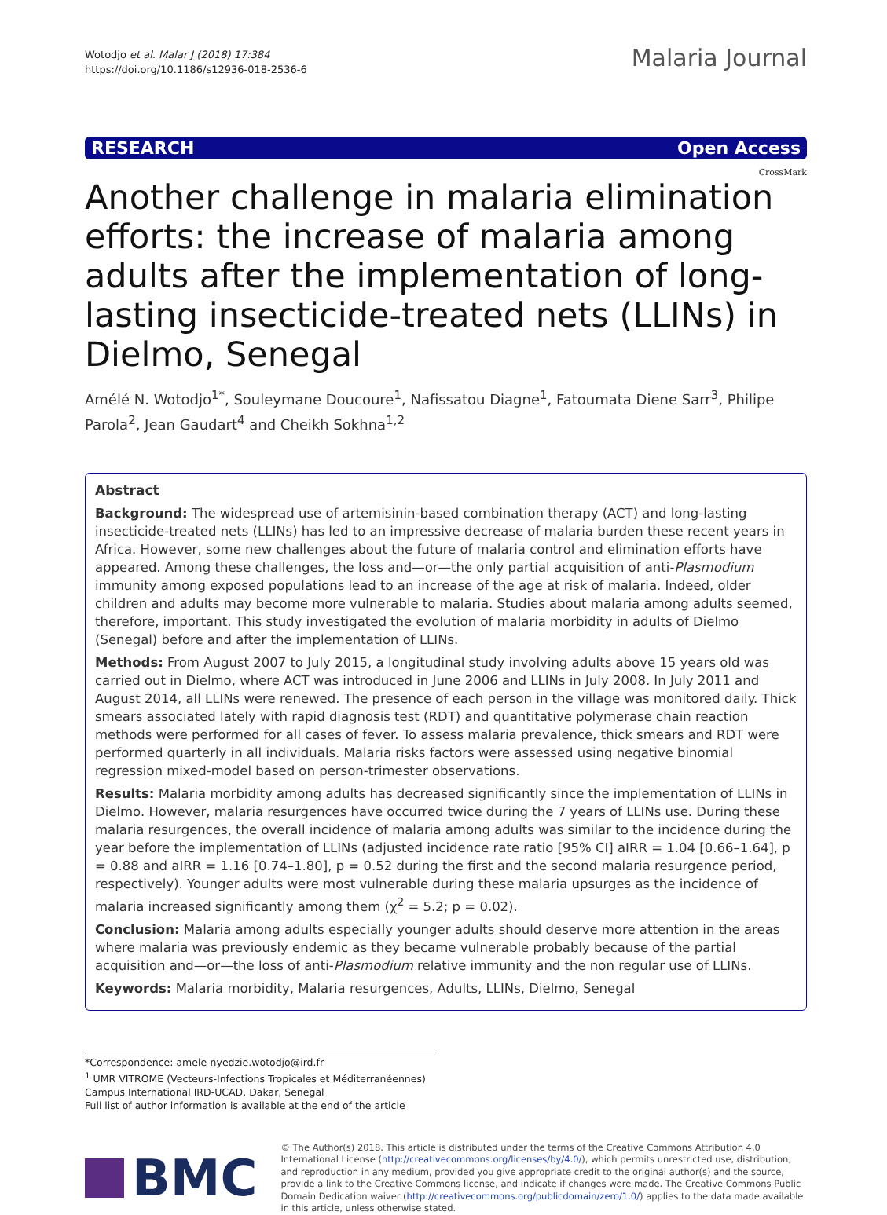Wotodjo et al. Malar J (2018) 17:384
https://doi.org/10.1186/s12936-018-2536-6
Malaria Journal
RESEARCH Open Access
CrossMark
Another challenge in malaria elimination efforts: the increase of malaria among adults after the implementation of long-lasting insecticide-treated nets (LLINs) in Dielmo, Senegal
Amélé N. Wotodjo<sup>1*</sup>, Souleymane Doucoure<sup>1</sup>, Nafissatou Diagne<sup>1</sup>, Fatoumata Diene Sarr<sup>3</sup>, Philipe Parola<sup>2</sup>, Jean Gaudart<sup>4</sup> and Cheikh Sokhna<sup>1,2</sup>
Abstract
Background: The widespread use of artemisinin-based combination therapy (ACT) and long-lasting insecticide-treated nets (LLINs) has led to an impressive decrease of malaria burden these recent years in Africa. However, some new challenges about the future of malaria control and elimination efforts have appeared. Among these challenges, the loss and—or—the only partial acquisition of anti-Plasmodium immunity among exposed populations lead to an increase of the age at risk of malaria. Indeed, older children and adults may become more vulnerable to malaria. Studies about malaria among adults seemed, therefore, important. This study investigated the evolution of malaria morbidity in adults of Dielmo (Senegal) before and after the implementation of LLINs.
Methods: From August 2007 to July 2015, a longitudinal study involving adults above 15 years old was carried out in Dielmo, where ACT was introduced in June 2006 and LLINs in July 2008. In July 2011 and August 2014, all LLINs were renewed. The presence of each person in the village was monitored daily. Thick smears associated lately with rapid diagnosis test (RDT) and quantitative polymerase chain reaction methods were performed for all cases of fever. To assess malaria prevalence, thick smears and RDT were performed quarterly in all individuals. Malaria risks factors were assessed using negative binomial regression mixed-model based on person-trimester observations.
Results: Malaria morbidity among adults has decreased significantly since the implementation of LLINs in Dielmo. However, malaria resurgences have occurred twice during the 7 years of LLINs use. During these malaria resurgences, the overall incidence of malaria among adults was similar to the incidence during the year before the implementation of LLINs (adjusted incidence rate ratio [95% CI] aIRR = 1.04 [0.66–1.64], p = 0.88 and aIRR = 1.16 [0.74–1.80], p = 0.52 during the first and the second malaria resurgence period, respectively). Younger adults were most vulnerable during these malaria upsurges as the incidence of malaria increased significantly among them (χ<sup>2</sup> = 5.2; p = 0.02).
Conclusion: Malaria among adults especially younger adults should deserve more attention in the areas where malaria was previously endemic as they became vulnerable probably because of the partial acquisition and—or—the loss of anti-Plasmodium relative immunity and the non regular use of LLINs.
Keywords: Malaria morbidity, Malaria resurgences, Adults, LLINs, Dielmo, Senegal
*Correspondence: amele-nyedzie.wotodjo@ird.fr
<sup>1</sup> UMR VITROME (Vecteurs-Infections Tropicales et Méditerranéennes) Campus International IRD-UCAD, Dakar, Senegal
Full list of author information is available at the end of the article
BMC
© The Author(s) 2018. This article is distributed under the terms of the Creative Commons Attribution 4.0 International License (http://creativecommons.org/licenses/by/4.0/), which permits unrestricted use, distribution, and reproduction in any medium, provided you give appropriate credit to the original author(s) and the source, provide a link to the Creative Commons license, and indicate if changes were made. The Creative Commons Public Domain Dedication waiver (http://creativecommons.org/publicdomain/zero/1.0/) applies to the data made available in this article, unless otherwise stated.